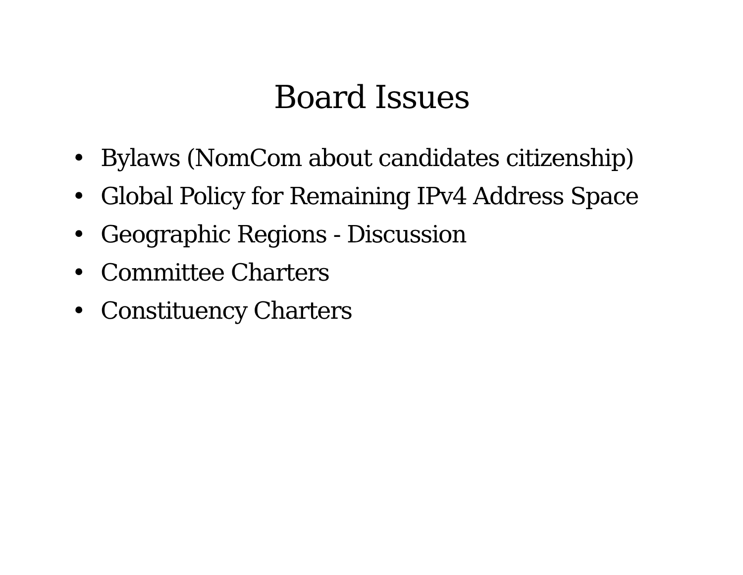Board Issues
• Bylaws (NomCom about candidates citizenship)
• Global Policy for Remaining IPv4 Address Space
• Geographic Regions - Discussion
• Committee Charters
• Constituency Charters